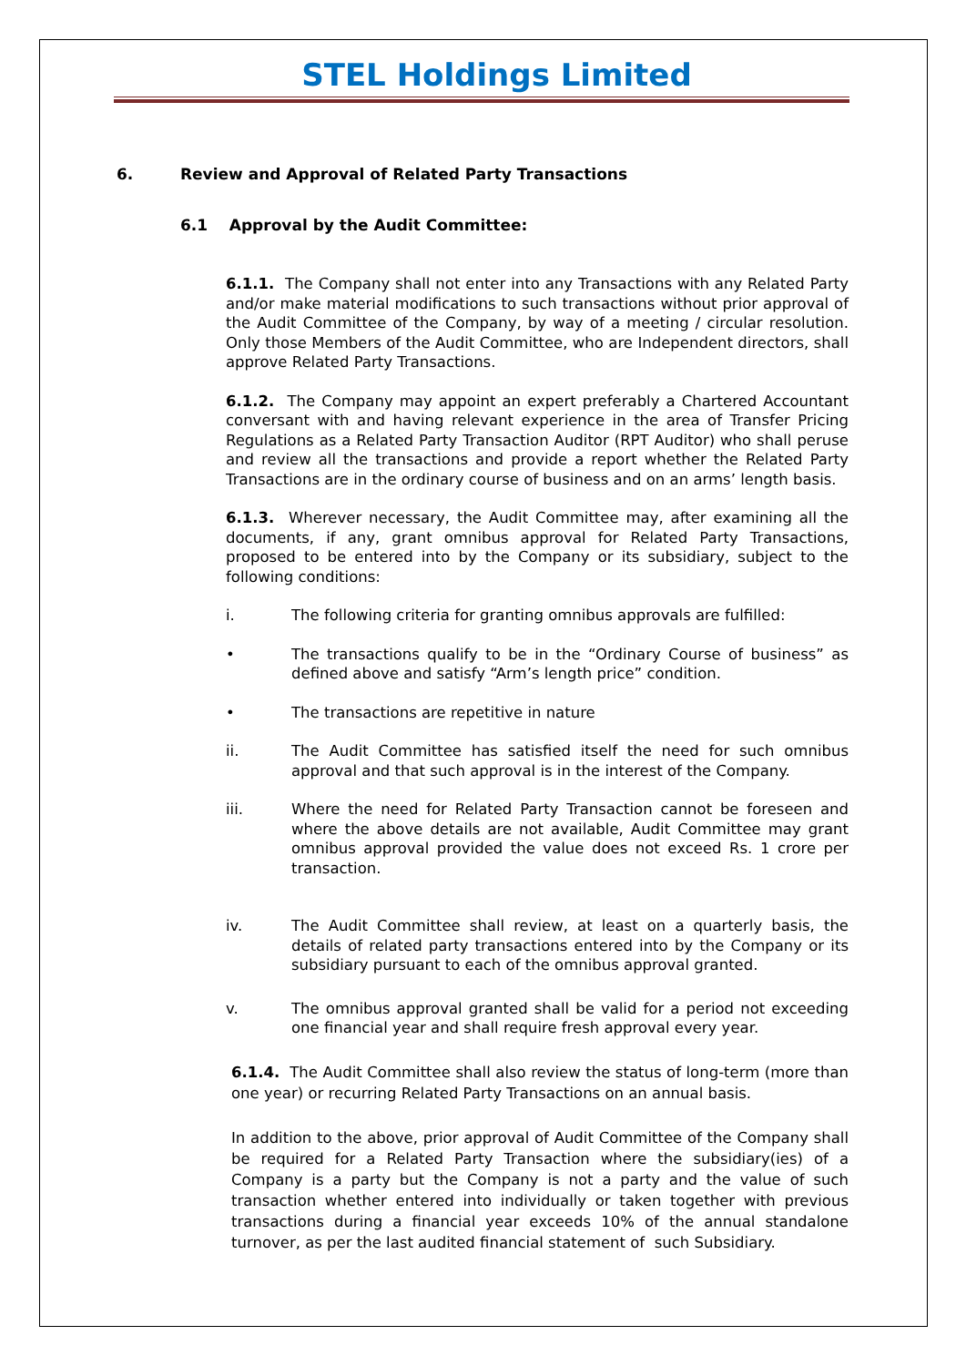STEL Holdings Limited
6. Review and Approval of Related Party Transactions
6.1 Approval by the Audit Committee:
6.1.1. The Company shall not enter into any Transactions with any Related Party and/or make material modifications to such transactions without prior approval of the Audit Committee of the Company, by way of a meeting / circular resolution. Only those Members of the Audit Committee, who are Independent directors, shall approve Related Party Transactions.
6.1.2. The Company may appoint an expert preferably a Chartered Accountant conversant with and having relevant experience in the area of Transfer Pricing Regulations as a Related Party Transaction Auditor (RPT Auditor) who shall peruse and review all the transactions and provide a report whether the Related Party Transactions are in the ordinary course of business and on an arms’ length basis.
6.1.3. Wherever necessary, the Audit Committee may, after examining all the documents, if any, grant omnibus approval for Related Party Transactions, proposed to be entered into by the Company or its subsidiary, subject to the following conditions:
i. The following criteria for granting omnibus approvals are fulfilled:
• The transactions qualify to be in the “Ordinary Course of business” as defined above and satisfy “Arm’s length price” condition.
• The transactions are repetitive in nature
ii. The Audit Committee has satisfied itself the need for such omnibus approval and that such approval is in the interest of the Company.
iii. Where the need for Related Party Transaction cannot be foreseen and where the above details are not available, Audit Committee may grant omnibus approval provided the value does not exceed Rs. 1 crore per transaction.
iv. The Audit Committee shall review, at least on a quarterly basis, the details of related party transactions entered into by the Company or its subsidiary pursuant to each of the omnibus approval granted.
v. The omnibus approval granted shall be valid for a period not exceeding one financial year and shall require fresh approval every year.
6.1.4. The Audit Committee shall also review the status of long-term (more than one year) or recurring Related Party Transactions on an annual basis.
In addition to the above, prior approval of Audit Committee of the Company shall be required for a Related Party Transaction where the subsidiary(ies) of a Company is a party but the Company is not a party and the value of such transaction whether entered into individually or taken together with previous transactions during a financial year exceeds 10% of the annual standalone turnover, as per the last audited financial statement of such Subsidiary.